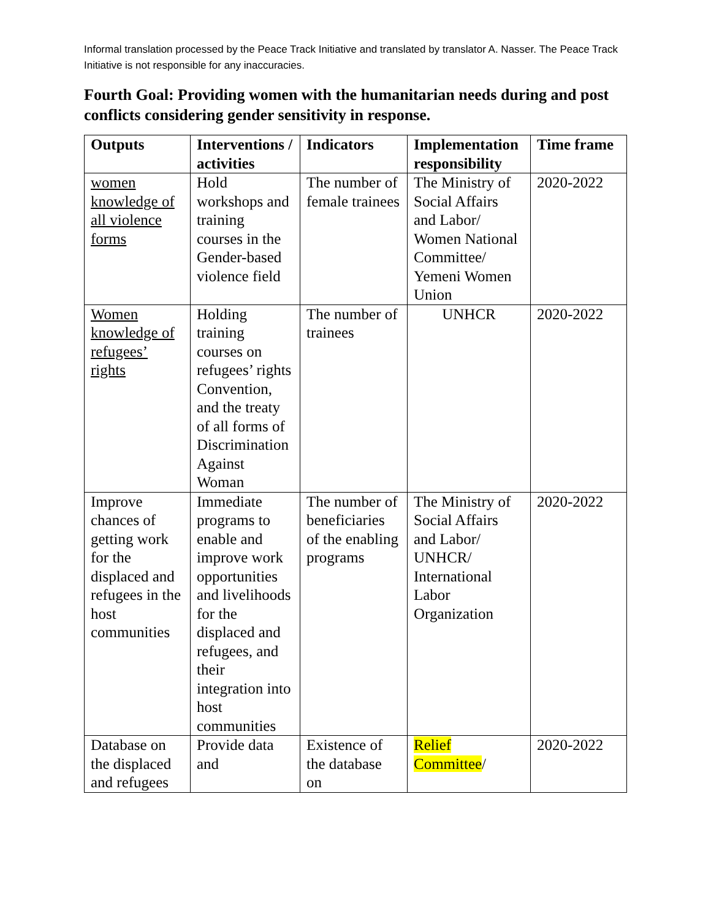Informal translation processed by the Peace Track Initiative and translated by translator A. Nasser. The Peace Track Initiative is not responsible for any inaccuracies.
Fourth Goal: Providing women with the humanitarian needs during and post conflicts considering gender sensitivity in response.
| Outputs | Interventions / activities | Indicators | Implementation responsibility | Time frame |
| --- | --- | --- | --- | --- |
| women knowledge of all violence forms | Hold workshops and training courses in the Gender-based violence field | The number of female trainees | The Ministry of Social Affairs and Labor/ Women National Committee/ Yemeni Women Union | 2020-2022 |
| Women knowledge of refugees’ rights | Holding training courses on refugees’ rights Convention, and the treaty of all forms of Discrimination Against Woman | The number of trainees | UNHCR | 2020-2022 |
| Improve chances of getting work for the displaced and refugees in the host communities | Immediate programs to enable and improve work opportunities and livelihoods for the displaced and refugees, and their integration into host communities | The number of beneficiaries of the enabling programs | The Ministry of Social Affairs and Labor/ UNHCR/ International Labor Organization | 2020-2022 |
| Database on the displaced and refugees | Provide data and | Existence of the database on | Relief Committee / | 2020-2022 |